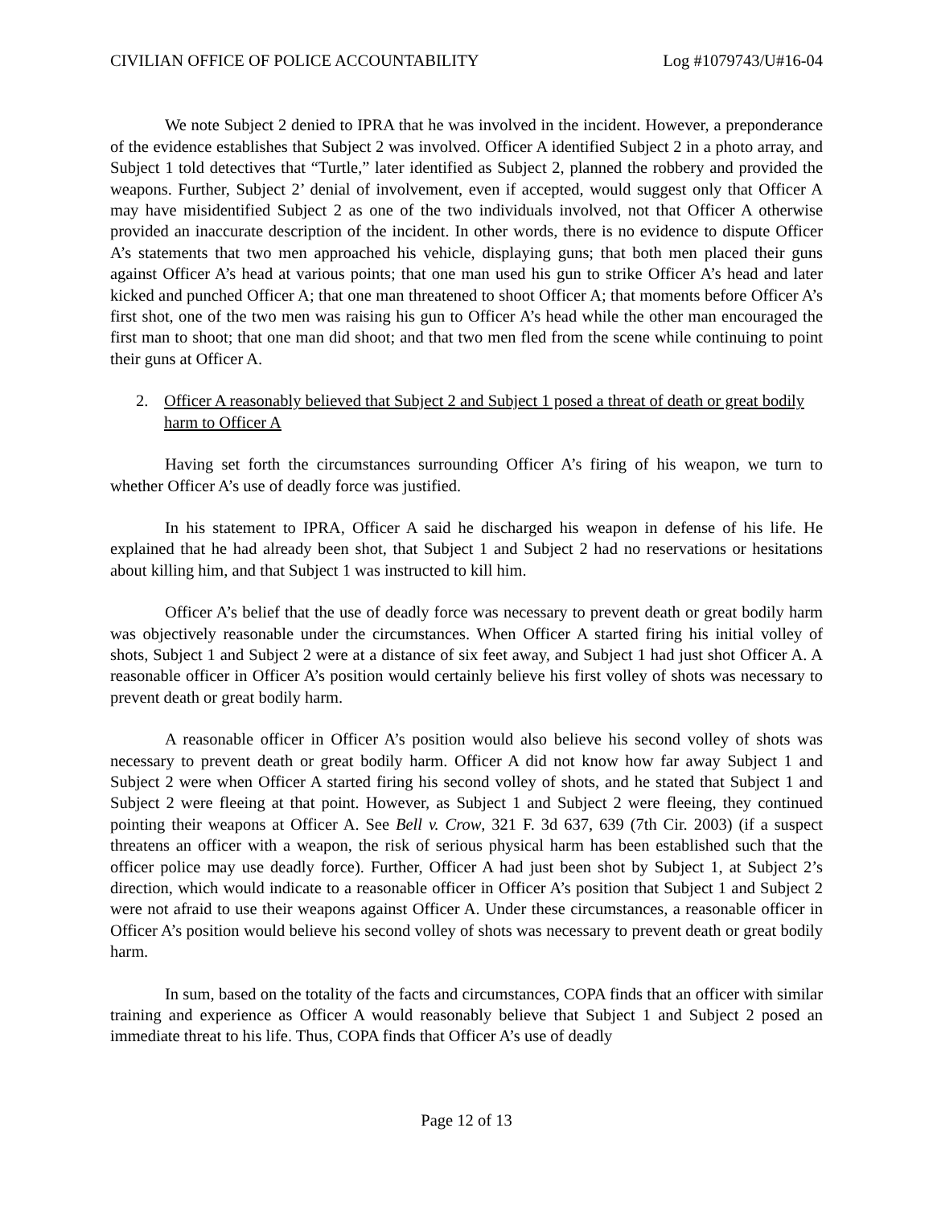CIVILIAN OFFICE OF POLICE ACCOUNTABILITY Log #1079743/U#16-04
We note Subject 2 denied to IPRA that he was involved in the incident. However, a preponderance of the evidence establishes that Subject 2 was involved. Officer A identified Subject 2 in a photo array, and Subject 1 told detectives that “Turtle,” later identified as Subject 2, planned the robbery and provided the weapons. Further, Subject 2’ denial of involvement, even if accepted, would suggest only that Officer A may have misidentified Subject 2 as one of the two individuals involved, not that Officer A otherwise provided an inaccurate description of the incident. In other words, there is no evidence to dispute Officer A’s statements that two men approached his vehicle, displaying guns; that both men placed their guns against Officer A’s head at various points; that one man used his gun to strike Officer A’s head and later kicked and punched Officer A; that one man threatened to shoot Officer A; that moments before Officer A’s first shot, one of the two men was raising his gun to Officer A’s head while the other man encouraged the first man to shoot; that one man did shoot; and that two men fled from the scene while continuing to point their guns at Officer A.
2. Officer A reasonably believed that Subject 2 and Subject 1 posed a threat of death or great bodily harm to Officer A
Having set forth the circumstances surrounding Officer A’s firing of his weapon, we turn to whether Officer A’s use of deadly force was justified.
In his statement to IPRA, Officer A said he discharged his weapon in defense of his life. He explained that he had already been shot, that Subject 1 and Subject 2 had no reservations or hesitations about killing him, and that Subject 1 was instructed to kill him.
Officer A’s belief that the use of deadly force was necessary to prevent death or great bodily harm was objectively reasonable under the circumstances. When Officer A started firing his initial volley of shots, Subject 1 and Subject 2 were at a distance of six feet away, and Subject 1 had just shot Officer A. A reasonable officer in Officer A’s position would certainly believe his first volley of shots was necessary to prevent death or great bodily harm.
A reasonable officer in Officer A’s position would also believe his second volley of shots was necessary to prevent death or great bodily harm. Officer A did not know how far away Subject 1 and Subject 2 were when Officer A started firing his second volley of shots, and he stated that Subject 1 and Subject 2 were fleeing at that point. However, as Subject 1 and Subject 2 were fleeing, they continued pointing their weapons at Officer A. See Bell v. Crow, 321 F. 3d 637, 639 (7th Cir. 2003) (if a suspect threatens an officer with a weapon, the risk of serious physical harm has been established such that the officer police may use deadly force). Further, Officer A had just been shot by Subject 1, at Subject 2’s direction, which would indicate to a reasonable officer in Officer A’s position that Subject 1 and Subject 2 were not afraid to use their weapons against Officer A. Under these circumstances, a reasonable officer in Officer A’s position would believe his second volley of shots was necessary to prevent death or great bodily harm.
In sum, based on the totality of the facts and circumstances, COPA finds that an officer with similar training and experience as Officer A would reasonably believe that Subject 1 and Subject 2 posed an immediate threat to his life. Thus, COPA finds that Officer A’s use of deadly
Page 12 of 13